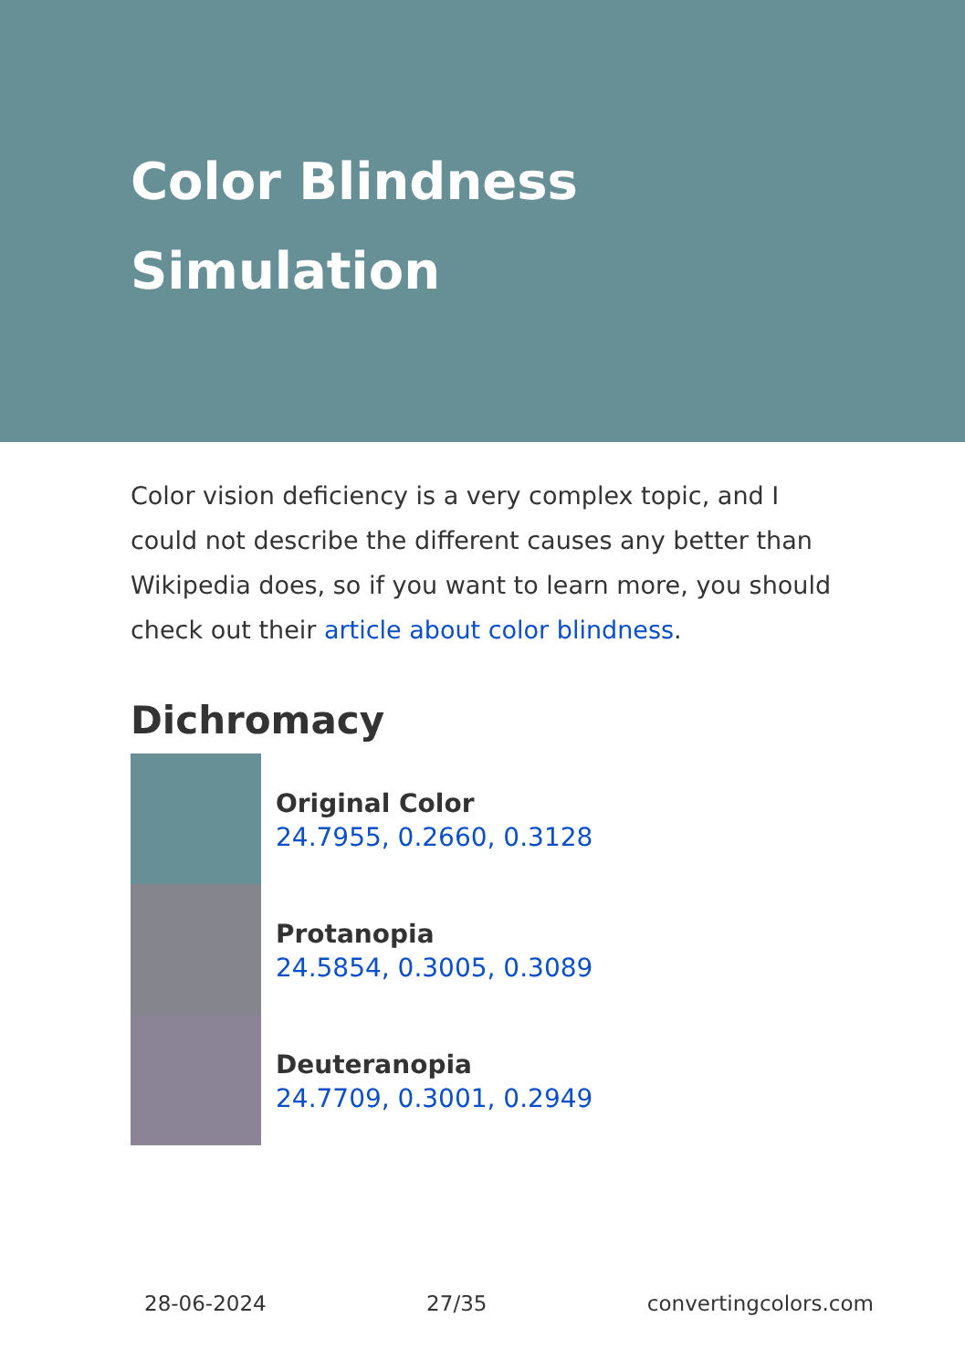Color Blindness
Simulation
Color vision deficiency is a very complex topic, and I could not describe the different causes any better than Wikipedia does, so if you want to learn more, you should check out their article about color blindness.
Dichromacy
Original Color
24.7955, 0.2660, 0.3128
Protanopia
24.5854, 0.3005, 0.3089
Deuteranopia
24.7709, 0.3001, 0.2949
28-06-2024 27/35 convertingcolors.com